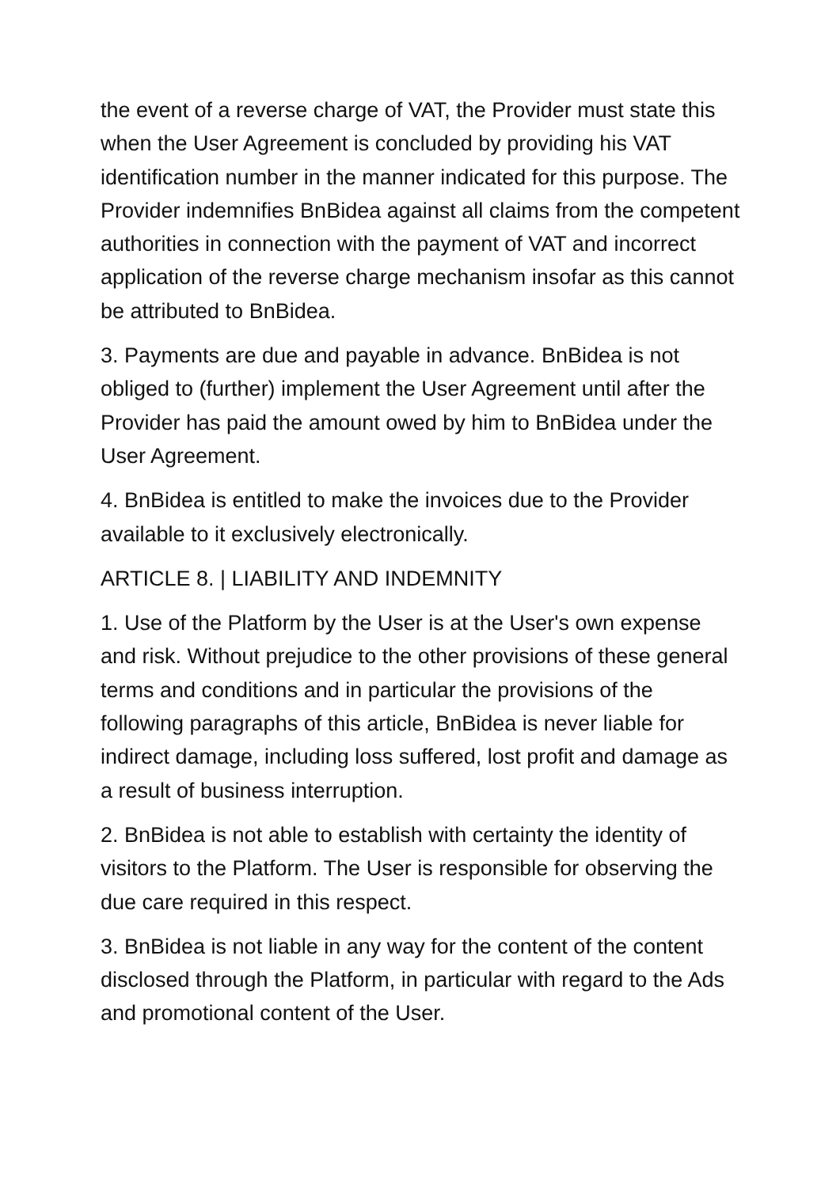the event of a reverse charge of VAT, the Provider must state this when the User Agreement is concluded by providing his VAT identification number in the manner indicated for this purpose. The Provider indemnifies BnBidea against all claims from the competent authorities in connection with the payment of VAT and incorrect application of the reverse charge mechanism insofar as this cannot be attributed to BnBidea.
3. Payments are due and payable in advance. BnBidea is not obliged to (further) implement the User Agreement until after the Provider has paid the amount owed by him to BnBidea under the User Agreement.
4. BnBidea is entitled to make the invoices due to the Provider available to it exclusively electronically.
ARTICLE 8. | LIABILITY AND INDEMNITY
1. Use of the Platform by the User is at the User's own expense and risk. Without prejudice to the other provisions of these general terms and conditions and in particular the provisions of the following paragraphs of this article, BnBidea is never liable for indirect damage, including loss suffered, lost profit and damage as a result of business interruption.
2. BnBidea is not able to establish with certainty the identity of visitors to the Platform. The User is responsible for observing the due care required in this respect.
3. BnBidea is not liable in any way for the content of the content disclosed through the Platform, in particular with regard to the Ads and promotional content of the User.